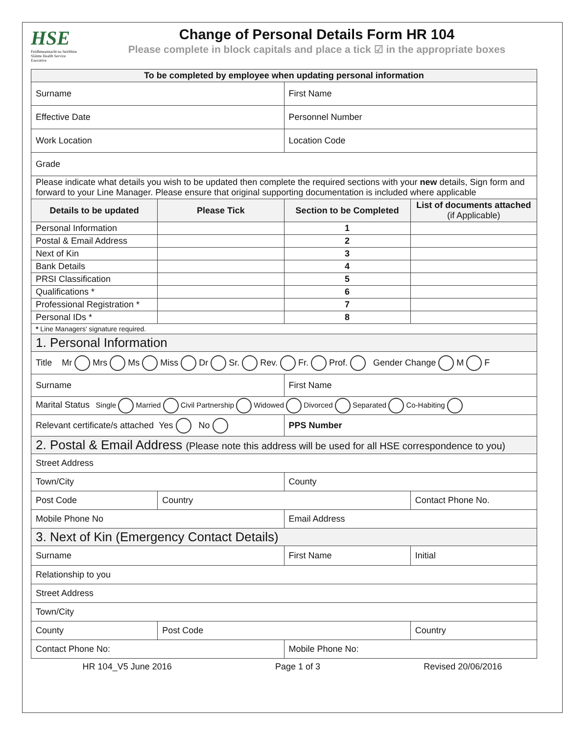HSE
Feidhmeannacht na Seirbhíse Sláinte Health Service Executive
Change of Personal Details Form HR 104
Please complete in block capitals and place a tick ☑ in the appropriate boxes
| To be completed by employee when updating personal information | | | |
| --- | --- | --- | --- |
| Surname | | First Name | |
| Effective Date | | Personnel Number | |
| Work Location | | Location Code | |
| Grade | | | |
| Please indicate what details you wish to be updated then complete the required sections with your new details, Sign form and forward to your Line Manager. Please ensure that original supporting documentation is included where applicable | | | |
| Details to be updated | Please Tick | Section to be Completed | List of documents attached (if Applicable) |
| Personal Information | | 1 | |
| Postal & Email Address | | 2 | |
| Next of Kin | | 3 | |
| Bank Details | | 4 | |
| PRSI Classification | | 5 | |
| Qualifications * | | 6 | |
| Professional Registration * | | 7 | |
| Personal IDs * | | 8 | |
| * Line Managers' signature required. | | | |
| 1. Personal Information | | | |
| Title Mr Mrs Ms Miss Dr Sr. Rev. Fr. Prof. Gender Change M F | | | |
| Surname | | First Name | |
| Marital Status Single Married Civil Partnership Widowed Divorced Separated Co-Habiting | | | |
| Relevant certificate/s attached Yes No | | PPS Number | |
| 2. Postal & Email Address (Please note this address will be used for all HSE correspondence to you) | | | |
| Street Address | | | |
| Town/City | | County | |
| Post Code | Country | | Contact Phone No. |
| Mobile Phone No | | Email Address | |
| 3. Next of Kin (Emergency Contact Details) | | | |
| Surname | | First Name | Initial |
| Relationship to you | | | |
| Street Address | | | |
| Town/City | | | |
| County | Post Code | | Country |
| Contact Phone No: | | Mobile Phone No: | |
HR 104_V5 June 2016 Page 1 of 3 Revised 20/06/2016